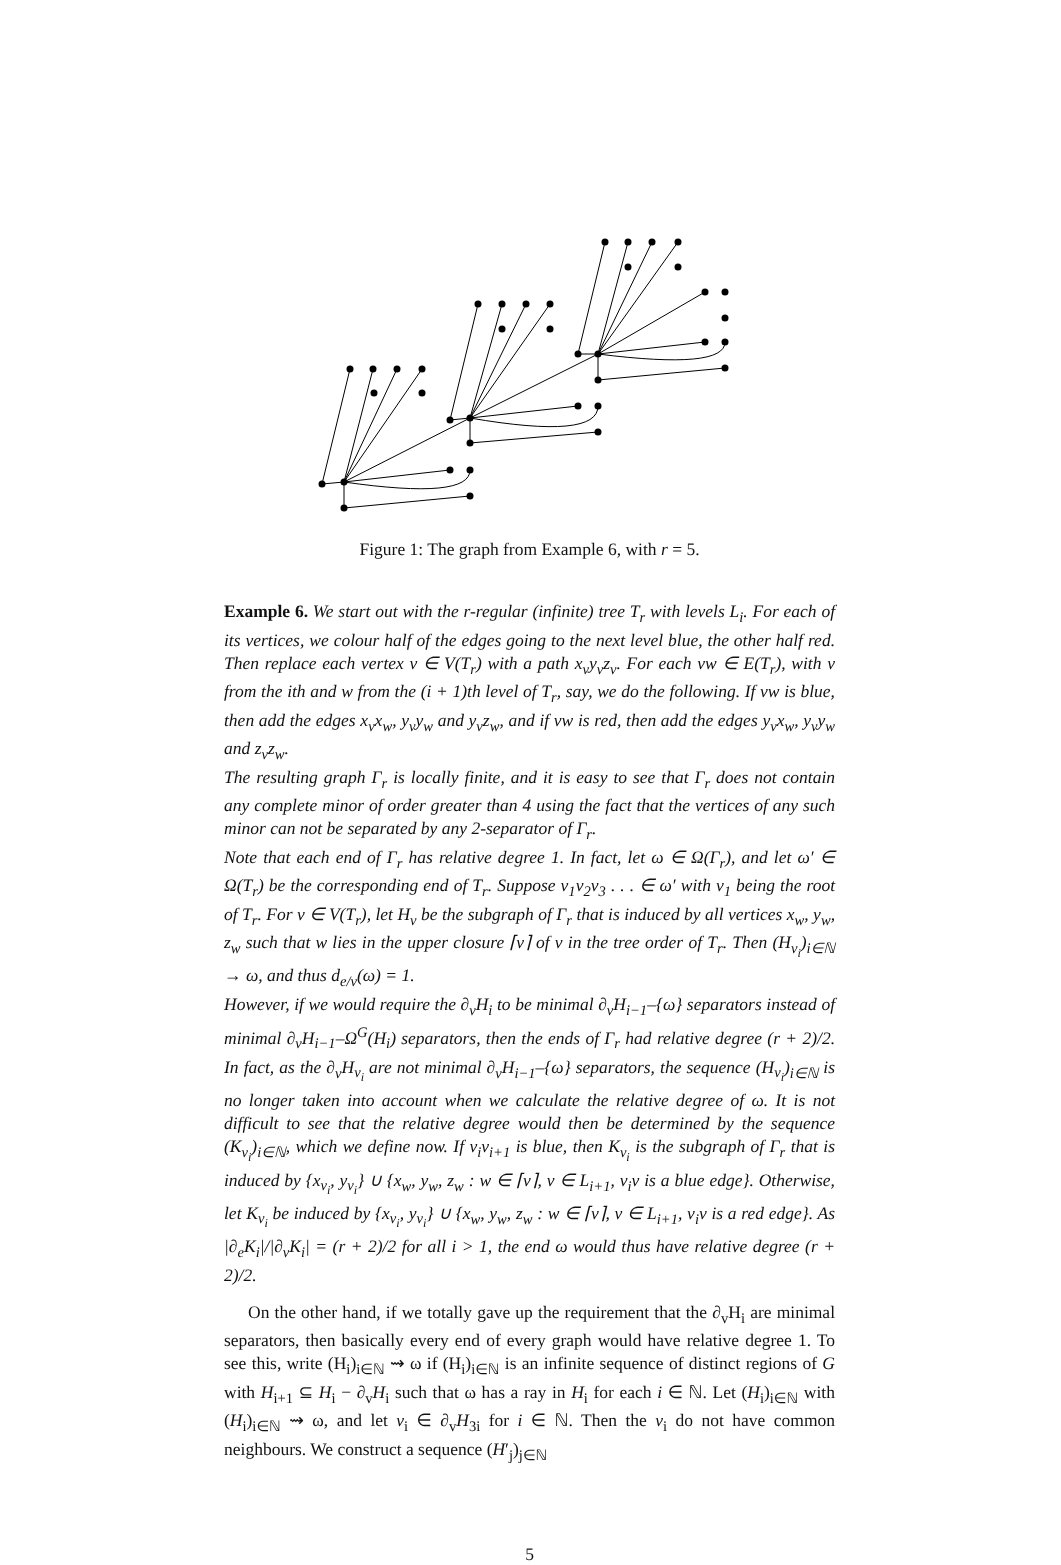Figure 1: The graph from Example 6, with r = 5.
Example 6. We start out with the r-regular (infinite) tree T<sub>r</sub> with levels L<sub>i</sub>. For each of its vertices, we colour half of the edges going to the next level blue, the other half red. Then replace each vertex v ∈ V(T<sub>r</sub>) with a path x<sub>v</sub>y<sub>v</sub>z<sub>v</sub>. For each vw ∈ E(T<sub>r</sub>), with v from the ith and w from the (i + 1)th level of T<sub>r</sub>, say, we do the following. If vw is blue, then add the edges x<sub>v</sub>x<sub>w</sub>, y<sub>v</sub>y<sub>w</sub> and y<sub>v</sub>z<sub>w</sub>, and if vw is red, then add the edges y<sub>v</sub>x<sub>w</sub>, y<sub>v</sub>y<sub>w</sub> and z<sub>v</sub>z<sub>w</sub>.
The resulting graph Γ<sub>r</sub> is locally finite, and it is easy to see that Γ<sub>r</sub> does not contain any complete minor of order greater than 4 using the fact that the vertices of any such minor can not be separated by any 2-separator of Γ<sub>r</sub>.
Note that each end of Γ<sub>r</sub> has relative degree 1. In fact, let ω ∈ Ω(Γ<sub>r</sub>), and let ω′ ∈ Ω(T<sub>r</sub>) be the corresponding end of T<sub>r</sub>. Suppose v<sub>1</sub>v<sub>2</sub>v<sub>3</sub> . . . ∈ ω′ with v<sub>1</sub> being the root of T<sub>r</sub>. For v ∈ V(T<sub>r</sub>), let H<sub>v</sub> be the subgraph of Γ<sub>r</sub> that is induced by all vertices x<sub>w</sub>, y<sub>w</sub>, z<sub>w</sub> such that w lies in the upper closure ⌈v⌉ of v in the tree order of T<sub>r</sub>. Then (H<sub>v<sub>i</sub></sub>)<sub>i∈ℕ</sub> → ω, and thus d<sub>e/v</sub>(ω) = 1.
However, if we would require the ∂<sub>v</sub>H<sub>i</sub> to be minimal ∂<sub>v</sub>H<sub>i−1</sub>–{ω} separators instead of minimal ∂<sub>v</sub>H<sub>i−1</sub>–Ω<sup>G</sup>(H<sub>i</sub>) separators, then the ends of Γ<sub>r</sub> had relative degree (r + 2)/2. In fact, as the ∂<sub>v</sub>H<sub>v<sub>i</sub></sub> are not minimal ∂<sub>v</sub>H<sub>i−1</sub>–{ω} separators, the sequence (H<sub>v<sub>i</sub></sub>)<sub>i∈ℕ</sub> is no longer taken into account when we calculate the relative degree of ω. It is not difficult to see that the relative degree would then be determined by the sequence (K<sub>v<sub>i</sub></sub>)<sub>i∈ℕ</sub>, which we define now. If v<sub>i</sub>v<sub>i+1</sub> is blue, then K<sub>v<sub>i</sub></sub> is the subgraph of Γ<sub>r</sub> that is induced by {x<sub>v<sub>i</sub></sub>, y<sub>v<sub>i</sub></sub>} ∪ {x<sub>w</sub>, y<sub>w</sub>, z<sub>w</sub> : w ∈ ⌈v⌉, v ∈ L<sub>i+1</sub>, v<sub>i</sub>v is a blue edge}. Otherwise, let K<sub>v<sub>i</sub></sub> be induced by {x<sub>v<sub>i</sub></sub>, y<sub>v<sub>i</sub></sub>} ∪ {x<sub>w</sub>, y<sub>w</sub>, z<sub>w</sub> : w ∈ ⌈v⌉, v ∈ L<sub>i+1</sub>, v<sub>i</sub>v is a red edge}. As |∂<sub>e</sub>K<sub>i</sub>|/|∂<sub>v</sub>K<sub>i</sub>| = (r + 2)/2 for all i > 1, the end ω would thus have relative degree (r + 2)/2.
On the other hand, if we totally gave up the requirement that the ∂<sub>v</sub>H<sub>i</sub> are minimal separators, then basically every end of every graph would have relative degree 1. To see this, write (H<sub>i</sub>)<sub>i∈ℕ</sub> ⇝ ω if (H<sub>i</sub>)<sub>i∈ℕ</sub> is an infinite sequence of distinct regions of G with H<sub>i+1</sub> ⊆ H<sub>i</sub> − ∂<sub>v</sub>H<sub>i</sub> such that ω has a ray in H<sub>i</sub> for each i ∈ ℕ. Let (H<sub>i</sub>)<sub>i∈ℕ</sub> with (H<sub>i</sub>)<sub>i∈ℕ</sub> ⇝ ω, and let v<sub>i</sub> ∈ ∂<sub>v</sub>H<sub>3i</sub> for i ∈ ℕ. Then the v<sub>i</sub> do not have common neighbours. We construct a sequence (H′<sub>j</sub>)<sub>j∈ℕ</sub>
5